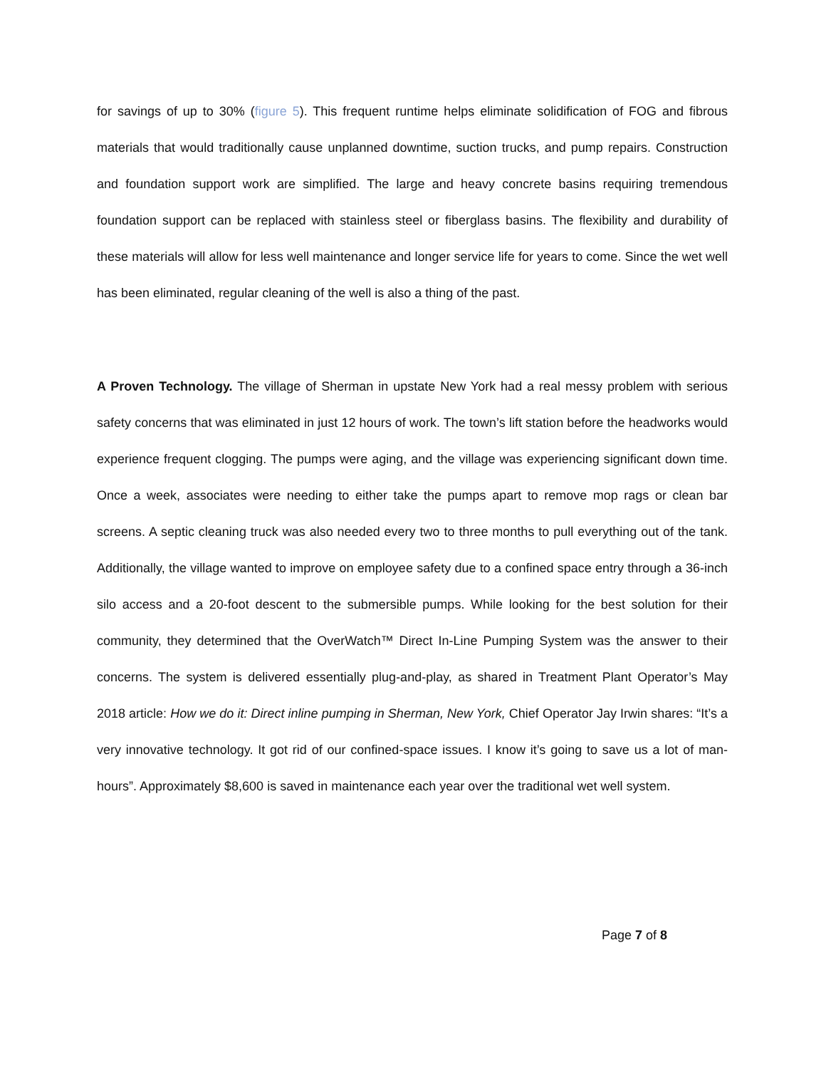for savings of up to 30% (figure 5). This frequent runtime helps eliminate solidification of FOG and fibrous materials that would traditionally cause unplanned downtime, suction trucks, and pump repairs. Construction and foundation support work are simplified. The large and heavy concrete basins requiring tremendous foundation support can be replaced with stainless steel or fiberglass basins. The flexibility and durability of these materials will allow for less well maintenance and longer service life for years to come. Since the wet well has been eliminated, regular cleaning of the well is also a thing of the past.
A Proven Technology. The village of Sherman in upstate New York had a real messy problem with serious safety concerns that was eliminated in just 12 hours of work. The town’s lift station before the headworks would experience frequent clogging. The pumps were aging, and the village was experiencing significant down time. Once a week, associates were needing to either take the pumps apart to remove mop rags or clean bar screens. A septic cleaning truck was also needed every two to three months to pull everything out of the tank. Additionally, the village wanted to improve on employee safety due to a confined space entry through a 36-inch silo access and a 20-foot descent to the submersible pumps. While looking for the best solution for their community, they determined that the OverWatch™ Direct In-Line Pumping System was the answer to their concerns. The system is delivered essentially plug-and-play, as shared in Treatment Plant Operator’s May 2018 article: How we do it: Direct inline pumping in Sherman, New York, Chief Operator Jay Irwin shares: “It’s a very innovative technology. It got rid of our confined-space issues. I know it’s going to save us a lot of man-hours”. Approximately $8,600 is saved in maintenance each year over the traditional wet well system.
Page 7 of 8